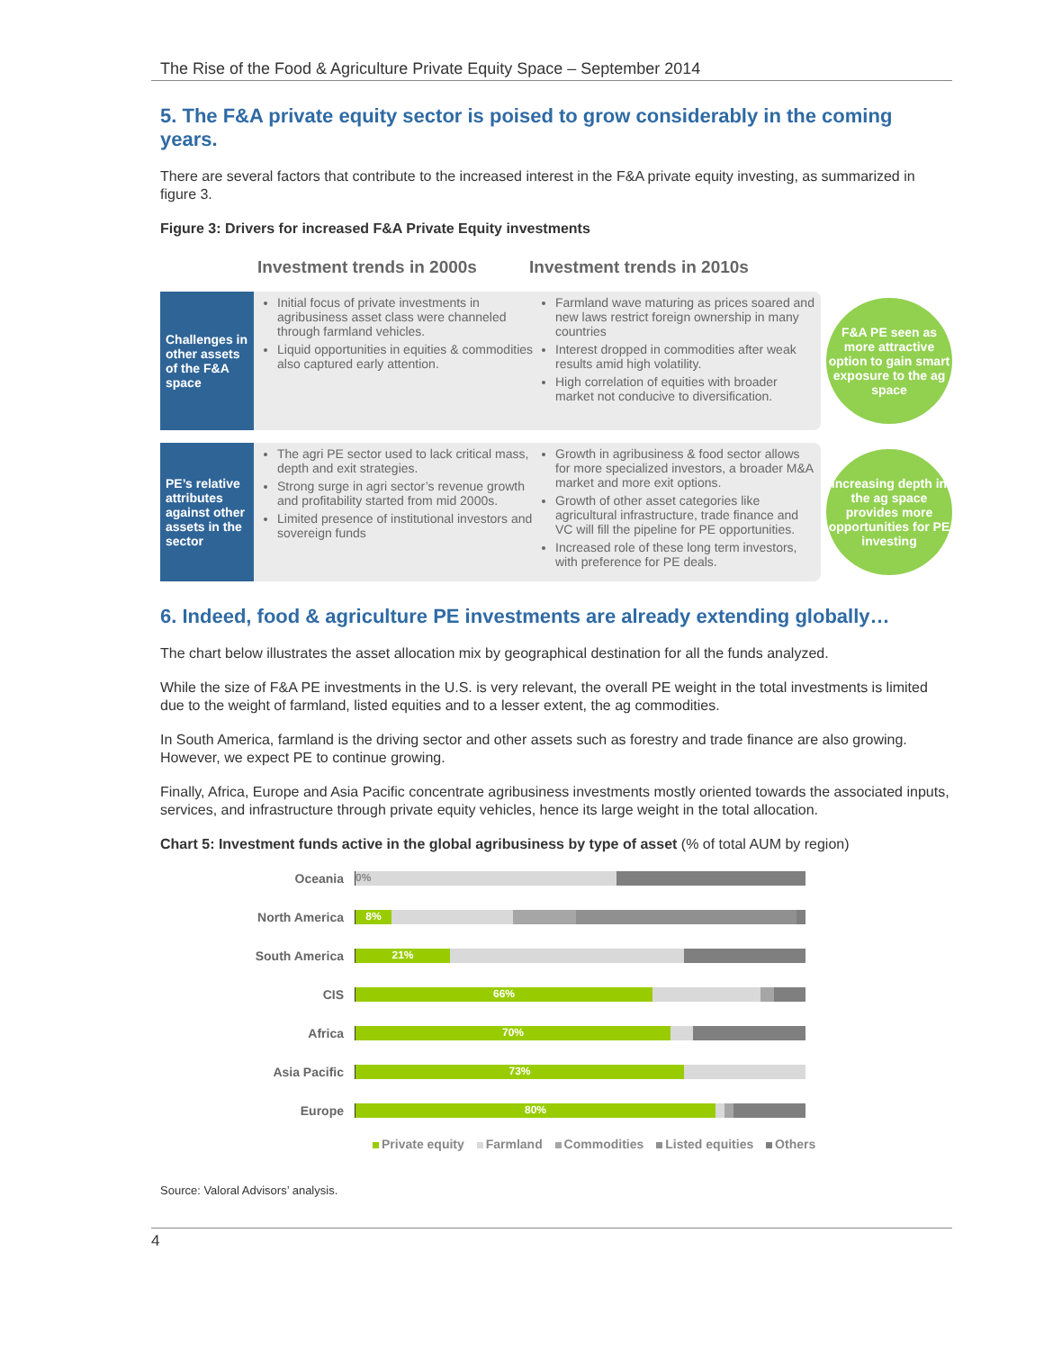The Rise of the Food & Agriculture Private Equity Space – September 2014
5. The F&A private equity sector is poised to grow considerably in the coming years.
There are several factors that contribute to the increased interest in the F&A private equity investing, as summarized in figure 3.
Figure 3: Drivers for increased F&A Private Equity investments
Investment trends in 2000s Investment trends in 2010s
Challenges in other assets of the F&A space
Initial focus of private investments in agribusiness asset class were channeled through farmland vehicles.
Liquid opportunities in equities & commodities also captured early attention.
Farmland wave maturing as prices soared and new laws restrict foreign ownership in many countries
Interest dropped in commodities after weak results amid high volatility.
High correlation of equities with broader market not conducive to diversification.
F&A PE seen as more attractive option to gain smart exposure to the ag space
PE’s relative attributes against other assets in the sector
The agri PE sector used to lack critical mass, depth and exit strategies.
Strong surge in agri sector’s revenue growth and profitability started from mid 2000s.
Limited presence of institutional investors and sovereign funds
Growth in agribusiness & food sector allows for more specialized investors, a broader M&A market and more exit options.
Growth of other asset categories like agricultural infrastructure, trade finance and VC will fill the pipeline for PE opportunities.
Increased role of these long term investors, with preference for PE deals.
Increasing depth in the ag space provides more opportunities for PE investing
6. Indeed, food & agriculture PE investments are already extending globally…
The chart below illustrates the asset allocation mix by geographical destination for all the funds analyzed.
While the size of F&A PE investments in the U.S. is very relevant, the overall PE weight in the total investments is limited due to the weight of farmland, listed equities and to a lesser extent, the ag commodities.
In South America, farmland is the driving sector and other assets such as forestry and trade finance are also growing. However, we expect PE to continue growing.
Finally, Africa, Europe and Asia Pacific concentrate agribusiness investments mostly oriented towards the associated inputs, services, and infrastructure through private equity vehicles, hence its large weight in the total allocation.
Chart 5: Investment funds active in the global agribusiness by type of asset (% of total AUM by region)
Oceania
0%
North America
8%
South America
21%
CIS
66%
Africa
70%
Asia Pacific
73%
Europe
80%
Private equity Farmland Commodities Listed equities Others
Source: Valoral Advisors’ analysis.
4